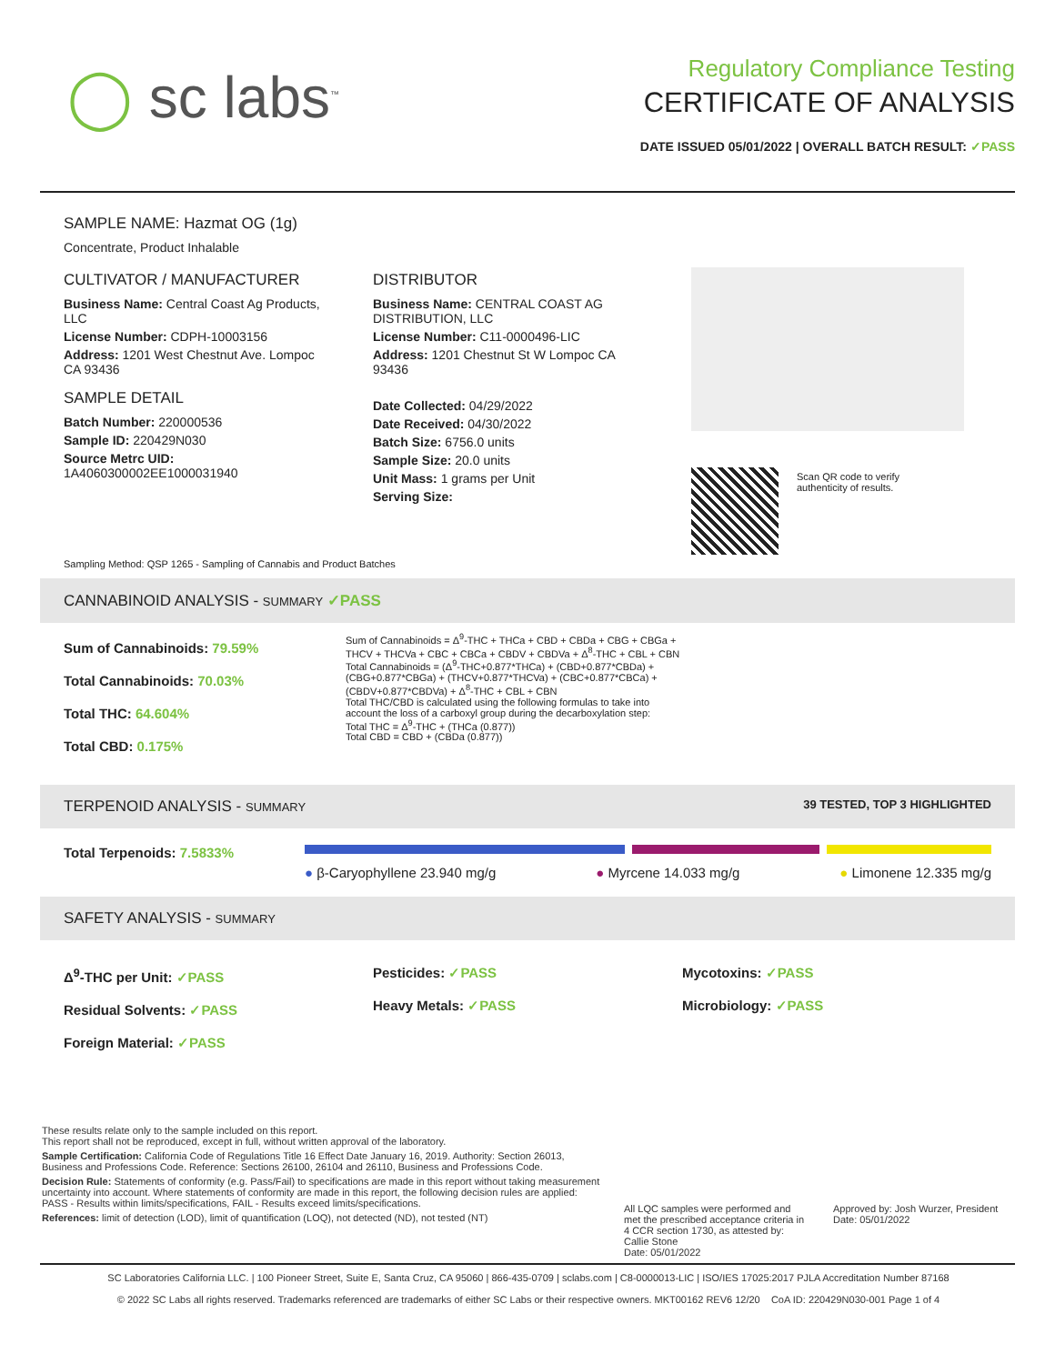◯ sc labs<sup>™</sup>
Regulatory Compliance Testing
CERTIFICATE OF ANALYSIS
DATE ISSUED 05/01/2022 | OVERALL BATCH RESULT: ✓PASS
SAMPLE NAME: Hazmat OG (1g)
Concentrate, Product Inhalable
CULTIVATOR / MANUFACTURER
Business Name: Central Coast Ag Products, LLC
License Number: CDPH-10003156
Address: 1201 West Chestnut Ave. Lompoc CA 93436
SAMPLE DETAIL
Batch Number: 220000536
Sample ID: 220429N030
Source Metrc UID:
1A4060300002EE1000031940
DISTRIBUTOR
Business Name: CENTRAL COAST AG DISTRIBUTION, LLC
License Number: C11-0000496-LIC
Address: 1201 Chestnut St W Lompoc CA 93436
Date Collected: 04/29/2022
Date Received: 04/30/2022
Batch Size: 6756.0 units
Sample Size: 20.0 units
Unit Mass: 1 grams per Unit
Serving Size:
Scan QR code to verify
authenticity of results.
Sampling Method: QSP 1265 - Sampling of Cannabis and Product Batches
CANNABINOID ANALYSIS - SUMMARY ✓PASS
Sum of Cannabinoids: 79.59%
Total Cannabinoids: 70.03%
Total THC: 64.604%
Total CBD: 0.175%
Sum of Cannabinoids = Δ<sup>9</sup>-THC + THCa + CBD + CBDa + CBG + CBGa + THCV + THCVa + CBC + CBCa + CBDV + CBDVa + Δ<sup>8</sup>-THC + CBL + CBN
Total Cannabinoids = (Δ<sup>9</sup>-THC+0.877*THCa) + (CBD+0.877*CBDa) + (CBG+0.877*CBGa) + (THCV+0.877*THCVa) + (CBC+0.877*CBCa) + (CBDV+0.877*CBDVa) + Δ<sup>8</sup>-THC + CBL + CBN
Total THC/CBD is calculated using the following formulas to take into account the loss of a carboxyl group during the decarboxylation step:
Total THC = Δ<sup>9</sup>-THC + (THCa (0.877))
Total CBD = CBD + (CBDa (0.877))
TERPENOID ANALYSIS - SUMMARY 39 TESTED, TOP 3 HIGHLIGHTED
Total Terpenoids: 7.5833%
● β-Caryophyllene 23.940 mg/g ● Myrcene 14.033 mg/g ● Limonene 12.335 mg/g
SAFETY ANALYSIS - SUMMARY
Δ<sup>9</sup>-THC per Unit: ✓PASS
Residual Solvents: ✓PASS
Foreign Material: ✓PASS
Pesticides: ✓PASS
Heavy Metals: ✓PASS
Mycotoxins: ✓PASS
Microbiology: ✓PASS
These results relate only to the sample included on this report.
This report shall not be reproduced, except in full, without written approval of the laboratory.
Sample Certification: California Code of Regulations Title 16 Effect Date January 16, 2019. Authority: Section 26013, Business and Professions Code. Reference: Sections 26100, 26104 and 26110, Business and Professions Code.
Decision Rule: Statements of conformity (e.g. Pass/Fail) to specifications are made in this report without taking measurement uncertainty into account. Where statements of conformity are made in this report, the following decision rules are applied: PASS - Results within limits/specifications, FAIL - Results exceed limits/specifications.
References: limit of detection (LOD), limit of quantification (LOQ), not detected (ND), not tested (NT)
All LQC samples were performed and met the prescribed acceptance criteria in 4 CCR section 1730, as attested by: Callie Stone
Date: 05/01/2022
Approved by: Josh Wurzer, President
Date: 05/01/2022
SC Laboratories California LLC. | 100 Pioneer Street, Suite E, Santa Cruz, CA 95060 | 866-435-0709 | sclabs.com | C8-0000013-LIC | ISO/IES 17025:2017 PJLA Accreditation Number 87168
© 2022 SC Labs all rights reserved. Trademarks referenced are trademarks of either SC Labs or their respective owners. MKT00162 REV6 12/20 CoA ID: 220429N030-001 Page 1 of 4